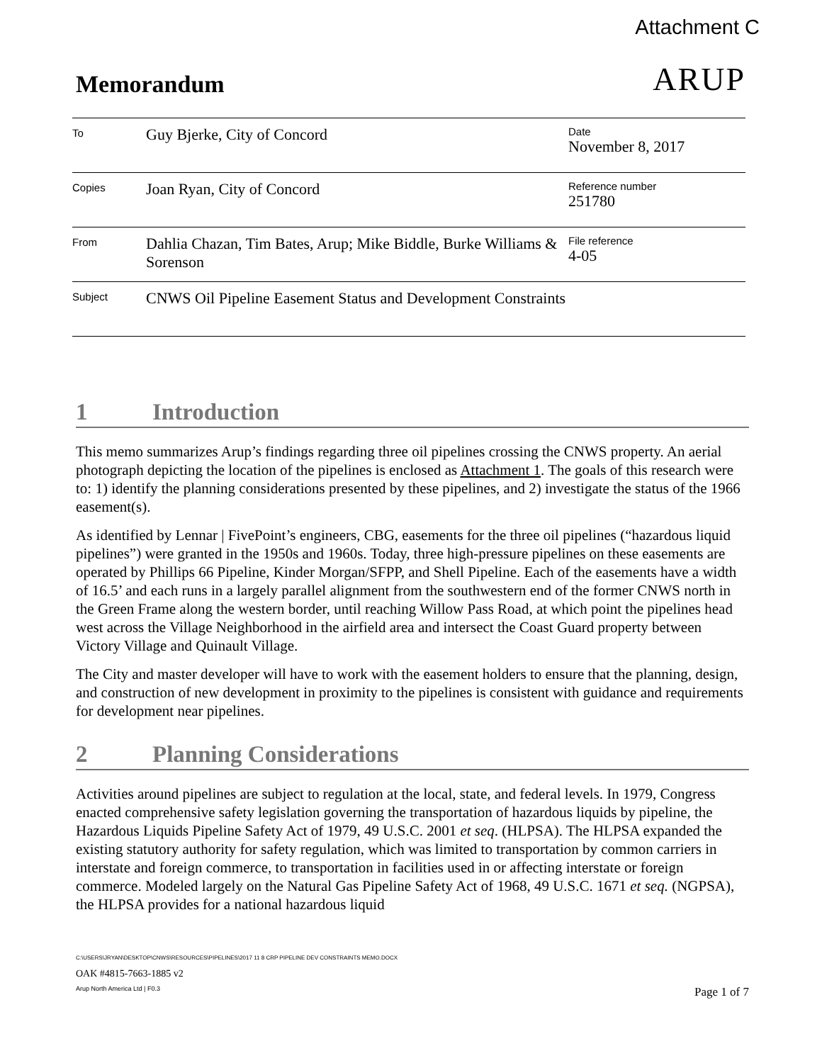Attachment C
Memorandum
ARUP
| To | Guy Bjerke, City of Concord | Date November 8, 2017 |
| Copies | Joan Ryan, City of Concord | Reference number 251780 |
| From | Dahlia Chazan, Tim Bates, Arup; Mike Biddle, Burke Williams & Sorenson | File reference 4-05 |
| Subject | CNWS Oil Pipeline Easement Status and Development Constraints | |
1 Introduction
This memo summarizes Arup’s findings regarding three oil pipelines crossing the CNWS property. An aerial photograph depicting the location of the pipelines is enclosed as Attachment 1. The goals of this research were to: 1) identify the planning considerations presented by these pipelines, and 2) investigate the status of the 1966 easement(s).
As identified by Lennar | FivePoint’s engineers, CBG, easements for the three oil pipelines (“hazardous liquid pipelines”) were granted in the 1950s and 1960s. Today, three high-pressure pipelines on these easements are operated by Phillips 66 Pipeline, Kinder Morgan/SFPP, and Shell Pipeline. Each of the easements have a width of 16.5’ and each runs in a largely parallel alignment from the southwestern end of the former CNWS north in the Green Frame along the western border, until reaching Willow Pass Road, at which point the pipelines head west across the Village Neighborhood in the airfield area and intersect the Coast Guard property between Victory Village and Quinault Village.
The City and master developer will have to work with the easement holders to ensure that the planning, design, and construction of new development in proximity to the pipelines is consistent with guidance and requirements for development near pipelines.
2 Planning Considerations
Activities around pipelines are subject to regulation at the local, state, and federal levels. In 1979, Congress enacted comprehensive safety legislation governing the transportation of hazardous liquids by pipeline, the Hazardous Liquids Pipeline Safety Act of 1979, 49 U.S.C. 2001 et seq. (HLPSA). The HLPSA expanded the existing statutory authority for safety regulation, which was limited to transportation by common carriers in interstate and foreign commerce, to transportation in facilities used in or affecting interstate or foreign commerce. Modeled largely on the Natural Gas Pipeline Safety Act of 1968, 49 U.S.C. 1671 et seq. (NGPSA), the HLPSA provides for a national hazardous liquid
C:\USERS\JRYAN\DESKTOP\CNWS\RESOURCES\PIPELINES\2017 11 8 CRP PIPELINE DEV CONSTRAINTS MEMO.DOCX
OAK #4815-7663-1885 v2
Arup North America Ltd | F0.3 Page 1 of 7